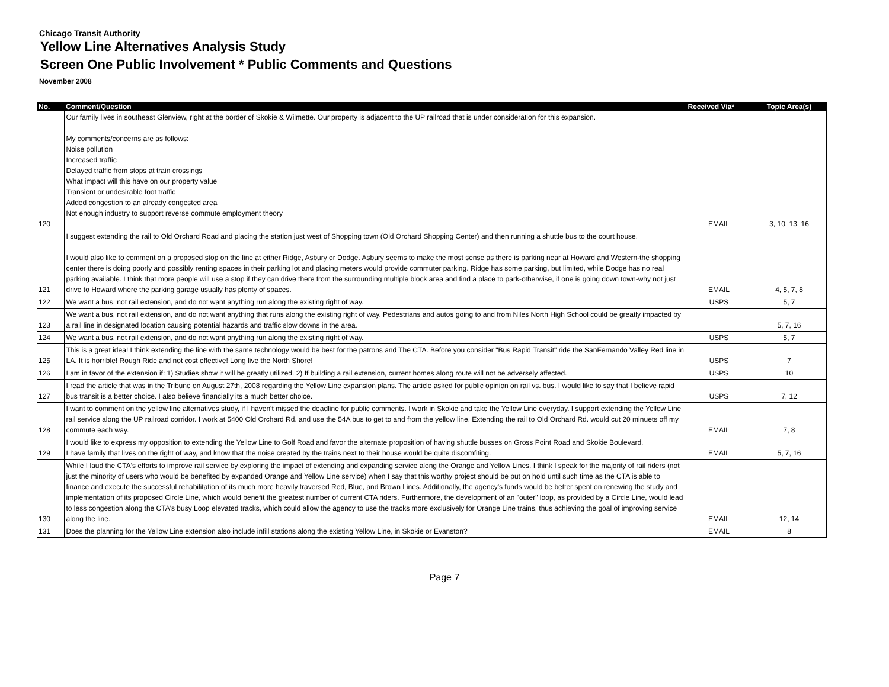Chicago Transit Authority
Yellow Line Alternatives Analysis Study
Screen One Public Involvement * Public Comments and Questions
November 2008
| No. | Comment/Question | Received Via* | Topic Area(s) |
| --- | --- | --- | --- |
| 120 | Our family lives in southeast Glenview, right at the border of Skokie & Wilmette. Our property is adjacent to the UP railroad that is under consideration for this expansion. My comments/concerns are as follows: Noise pollution Increased traffic Delayed traffic from stops at train crossings What impact will this have on our property value Transient or undesirable foot traffic Added congestion to an already congested area Not enough industry to support reverse commute employment theory | EMAIL | 3, 10, 13, 16 |
| 121 | I suggest extending the rail to Old Orchard Road and placing the station just west of Shopping town (Old Orchard Shopping Center) and then running a shuttle bus to the court house. I would also like to comment on a proposed stop on the line at either Ridge, Asbury or Dodge. Asbury seems to make the most sense as there is parking near at Howard and Western-the shopping center there is doing poorly and possibly renting spaces in their parking lot and placing meters would provide commuter parking. Ridge has some parking, but limited, while Dodge has no real parking available. I think that more people will use a stop if they can drive there from the surrounding multiple block area and find a place to park-otherwise, if one is going down town-why not just drive to Howard where the parking garage usually has plenty of spaces. | EMAIL | 4, 5, 7, 8 |
| 122 | We want a bus, not rail extension, and do not want anything run along the existing right of way. | USPS | 5, 7 |
| 123 | We want a bus, not rail extension, and do not want anything that runs along the existing right of way. Pedestrians and autos going to and from Niles North High School could be greatly impacted by a rail line in designated location causing potential hazards and traffic slow downs in the area. | | 5, 7, 16 |
| 124 | We want a bus, not rail extension, and do not want anything run along the existing right of way. | USPS | 5, 7 |
| 125 | This is a great idea! I think extending the line with the same technology would be best for the patrons and The CTA. Before you consider "Bus Rapid Transit" ride the SanFernando Valley Red line in LA. It is horrible! Rough Ride and not cost effective! Long live the North Shore! | USPS | 7 |
| 126 | I am in favor of the extension if: 1) Studies show it will be greatly utilized. 2) If building a rail extension, current homes along route will not be adversely affected. | USPS | 10 |
| 127 | I read the article that was in the Tribune on August 27th, 2008 regarding the Yellow Line expansion plans. The article asked for public opinion on rail vs. bus. I would like to say that I believe rapid bus transit is a better choice. I also believe financially its a much better choice. | USPS | 7, 12 |
| 128 | I want to comment on the yellow line alternatives study, if I haven't missed the deadline for public comments. I work in Skokie and take the Yellow Line everyday. I support extending the Yellow Line rail service along the UP railroad corridor. I work at 5400 Old Orchard Rd. and use the 54A bus to get to and from the yellow line. Extending the rail to Old Orchard Rd. would cut 20 minuets off my commute each way. | EMAIL | 7, 8 |
| 129 | I would like to express my opposition to extending the Yellow Line to Golf Road and favor the alternate proposition of having shuttle busses on Gross Point Road and Skokie Boulevard. I have family that lives on the right of way, and know that the noise created by the trains next to their house would be quite discomfiting. | EMAIL | 5, 7, 16 |
| 130 | While I laud the CTA's efforts to improve rail service by exploring the impact of extending and expanding service along the Orange and Yellow Lines, I think I speak for the majority of rail riders (not just the minority of users who would be benefited by expanded Orange and Yellow Line service) when I say that this worthy project should be put on hold until such time as the CTA is able to finance and execute the successful rehabilitation of its much more heavily traversed Red, Blue, and Brown Lines. Additionally, the agency's funds would be better spent on renewing the study and implementation of its proposed Circle Line, which would benefit the greatest number of current CTA riders. Furthermore, the development of an "outer" loop, as provided by a Circle Line, would lead to less congestion along the CTA's busy Loop elevated tracks, which could allow the agency to use the tracks more exclusively for Orange Line trains, thus achieving the goal of improving service along the line. | EMAIL | 12, 14 |
| 131 | Does the planning for the Yellow Line extension also include infill stations along the existing Yellow Line, in Skokie or Evanston? | EMAIL | 8 |
Page 7